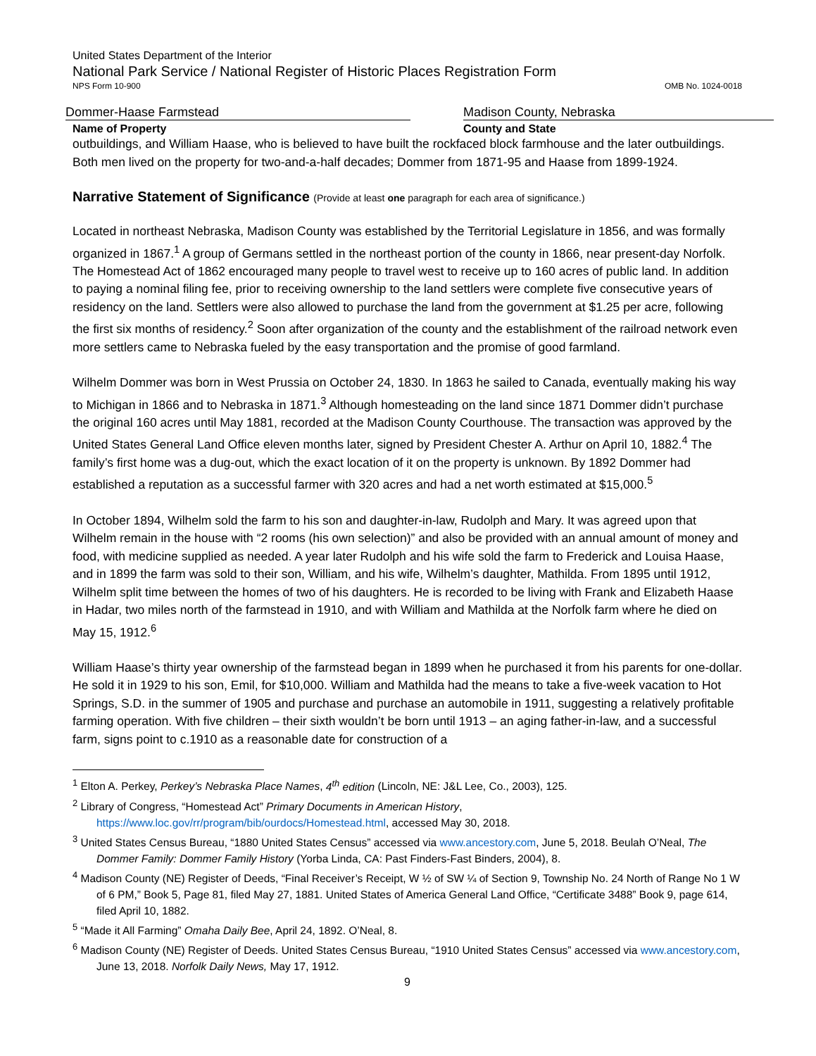United States Department of the Interior
National Park Service / National Register of Historic Places Registration Form
NPS Form 10-900 OMB No. 1024-0018
Dommer-Haase Farmstead Madison County, Nebraska
Name of Property County and State
outbuildings, and William Haase, who is believed to have built the rockfaced block farmhouse and the later outbuildings. Both men lived on the property for two-and-a-half decades; Dommer from 1871-95 and Haase from 1899-1924.
Narrative Statement of Significance (Provide at least one paragraph for each area of significance.)
Located in northeast Nebraska, Madison County was established by the Territorial Legislature in 1856, and was formally organized in 1867.<sup>1</sup> A group of Germans settled in the northeast portion of the county in 1866, near present-day Norfolk. The Homestead Act of 1862 encouraged many people to travel west to receive up to 160 acres of public land. In addition to paying a nominal filing fee, prior to receiving ownership to the land settlers were complete five consecutive years of residency on the land. Settlers were also allowed to purchase the land from the government at $1.25 per acre, following the first six months of residency.<sup>2</sup> Soon after organization of the county and the establishment of the railroad network even more settlers came to Nebraska fueled by the easy transportation and the promise of good farmland.
Wilhelm Dommer was born in West Prussia on October 24, 1830. In 1863 he sailed to Canada, eventually making his way to Michigan in 1866 and to Nebraska in 1871.<sup>3</sup> Although homesteading on the land since 1871 Dommer didn’t purchase the original 160 acres until May 1881, recorded at the Madison County Courthouse. The transaction was approved by the United States General Land Office eleven months later, signed by President Chester A. Arthur on April 10, 1882.<sup>4</sup> The family’s first home was a dug-out, which the exact location of it on the property is unknown. By 1892 Dommer had established a reputation as a successful farmer with 320 acres and had a net worth estimated at $15,000.<sup>5</sup>
In October 1894, Wilhelm sold the farm to his son and daughter-in-law, Rudolph and Mary. It was agreed upon that Wilhelm remain in the house with “2 rooms (his own selection)” and also be provided with an annual amount of money and food, with medicine supplied as needed. A year later Rudolph and his wife sold the farm to Frederick and Louisa Haase, and in 1899 the farm was sold to their son, William, and his wife, Wilhelm’s daughter, Mathilda. From 1895 until 1912, Wilhelm split time between the homes of two of his daughters. He is recorded to be living with Frank and Elizabeth Haase in Hadar, two miles north of the farmstead in 1910, and with William and Mathilda at the Norfolk farm where he died on May 15, 1912.<sup>6</sup>
William Haase’s thirty year ownership of the farmstead began in 1899 when he purchased it from his parents for one-dollar. He sold it in 1929 to his son, Emil, for $10,000. William and Mathilda had the means to take a five-week vacation to Hot Springs, S.D. in the summer of 1905 and purchase and purchase an automobile in 1911, suggesting a relatively profitable farming operation. With five children – their sixth wouldn’t be born until 1913 – an aging father-in-law, and a successful farm, signs point to c.1910 as a reasonable date for construction of a
<sup>1</sup> Elton A. Perkey, Perkey’s Nebraska Place Names, 4<sup>th</sup> edition (Lincoln, NE: J&L Lee, Co., 2003), 125.
<sup>2</sup> Library of Congress, “Homestead Act” Primary Documents in American History, https://www.loc.gov/rr/program/bib/ourdocs/Homestead.html, accessed May 30, 2018.
<sup>3</sup> United States Census Bureau, “1880 United States Census” accessed via www.ancestory.com, June 5, 2018. Beulah O’Neal, The Dommer Family: Dommer Family History (Yorba Linda, CA: Past Finders-Fast Binders, 2004), 8.
<sup>4</sup> Madison County (NE) Register of Deeds, “Final Receiver’s Receipt, W ½ of SW ¼ of Section 9, Township No. 24 North of Range No 1 W of 6 PM,” Book 5, Page 81, filed May 27, 1881. United States of America General Land Office, “Certificate 3488” Book 9, page 614, filed April 10, 1882.
<sup>5</sup> “Made it All Farming” Omaha Daily Bee, April 24, 1892. O’Neal, 8.
<sup>6</sup> Madison County (NE) Register of Deeds. United States Census Bureau, “1910 United States Census” accessed via www.ancestory.com, June 13, 2018. Norfolk Daily News, May 17, 1912.
9